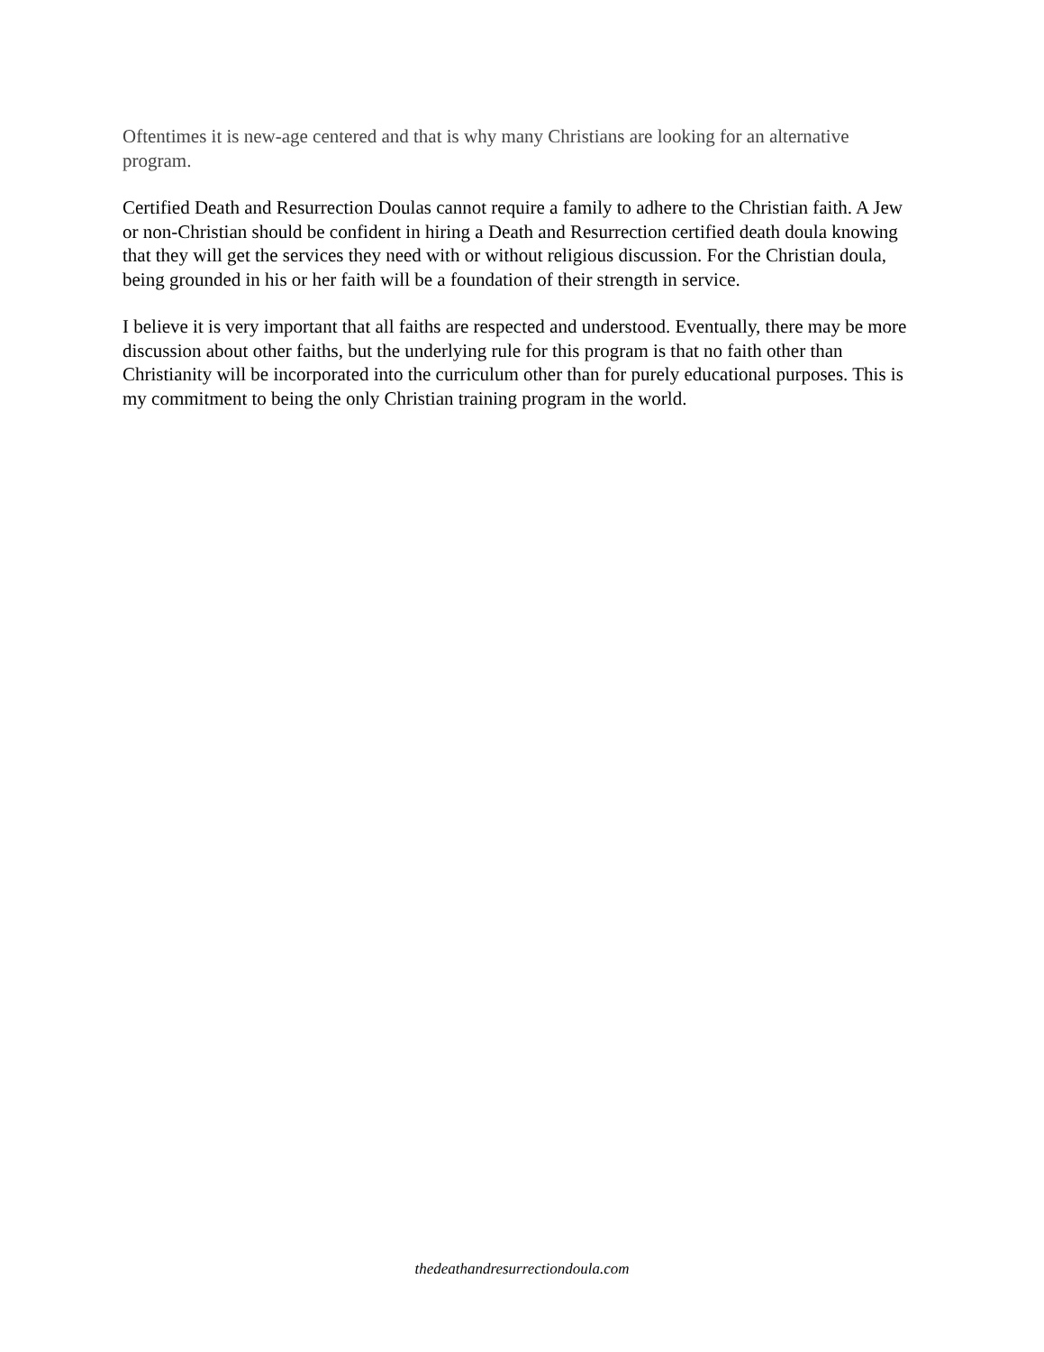Oftentimes it is new-age centered and that is why many Christians are looking for an alternative program.
Certified Death and Resurrection Doulas cannot require a family to adhere to the Christian faith. A Jew or non-Christian should be confident in hiring a Death and Resurrection certified death doula knowing that they will get the services they need with or without religious discussion. For the Christian doula, being grounded in his or her faith will be a foundation of their strength in service.
I believe it is very important that all faiths are respected and understood. Eventually, there may be more discussion about other faiths, but the underlying rule for this program is that no faith other than Christianity will be incorporated into the curriculum other than for purely educational purposes. This is my commitment to being the only Christian training program in the world.
thedeathandresurrectiondoula.com